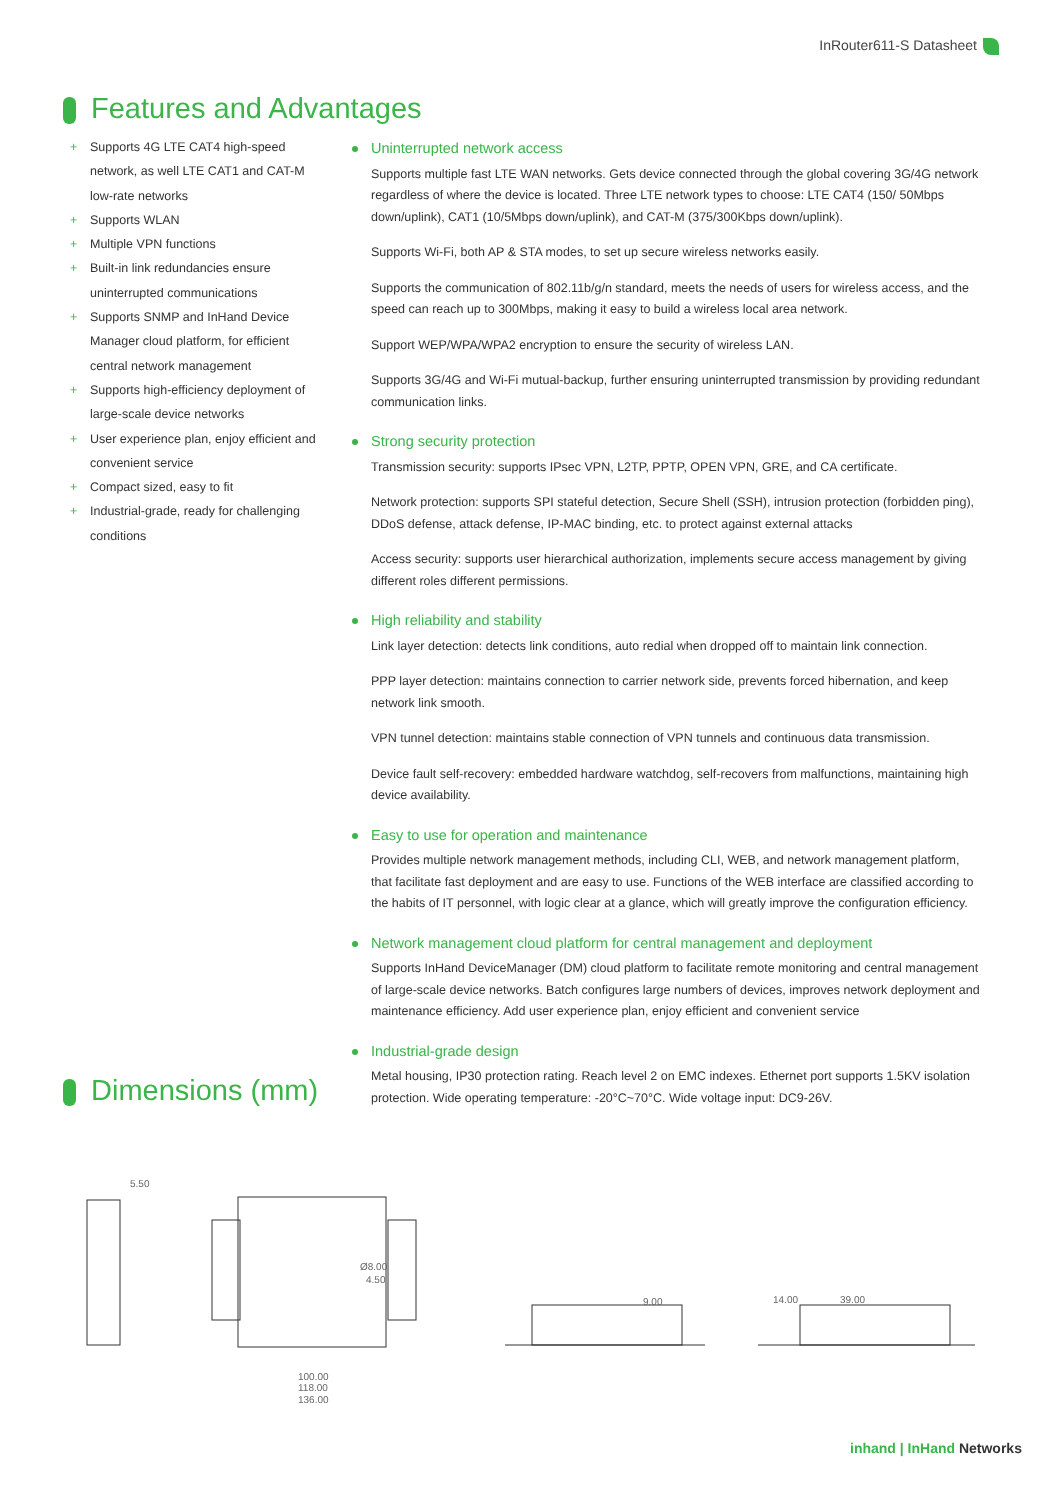InRouter611-S Datasheet
Features and Advantages
+ Supports 4G LTE CAT4 high-speed network, as well LTE CAT1 and CAT-M low-rate networks
+ Supports WLAN
+ Multiple VPN functions
+ Built-in link redundancies ensure uninterrupted communications
+ Supports SNMP and InHand Device Manager cloud platform, for efficient central network management
+ Supports high-efficiency deployment of large-scale device networks
+ User experience plan, enjoy efficient and convenient service
+ Compact sized, easy to fit
+ Industrial-grade, ready for challenging conditions
Uninterrupted network access
Supports multiple fast LTE WAN networks. Gets device connected through the global covering 3G/4G network regardless of where the device is located. Three LTE network types to choose: LTE CAT4 (150/ 50Mbps down/uplink), CAT1 (10/5Mbps down/uplink), and CAT-M (375/300Kbps down/uplink).
Supports Wi-Fi, both AP & STA modes, to set up secure wireless networks easily.
Supports the communication of 802.11b/g/n standard, meets the needs of users for wireless access, and the speed can reach up to 300Mbps, making it easy to build a wireless local area network.
Support WEP/WPA/WPA2 encryption to ensure the security of wireless LAN.
Supports 3G/4G and Wi-Fi mutual-backup, further ensuring uninterrupted transmission by providing redundant communication links.
Strong security protection
Transmission security: supports IPsec VPN, L2TP, PPTP, OPEN VPN, GRE, and CA certificate.
Network protection: supports SPI stateful detection, Secure Shell (SSH), intrusion protection (forbidden ping), DDoS defense, attack defense, IP-MAC binding, etc. to protect against external attacks
Access security: supports user hierarchical authorization, implements secure access management by giving different roles different permissions.
High reliability and stability
Link layer detection: detects link conditions, auto redial when dropped off to maintain link connection.
PPP layer detection: maintains connection to carrier network side, prevents forced hibernation, and keep network link smooth.
VPN tunnel detection: maintains stable connection of VPN tunnels and continuous data transmission.
Device fault self-recovery: embedded hardware watchdog, self-recovers from malfunctions, maintaining high device availability.
Easy to use for operation and maintenance
Provides multiple network management methods, including CLI, WEB, and network management platform, that facilitate fast deployment and are easy to use. Functions of the WEB interface are classified according to the habits of IT personnel, with logic clear at a glance, which will greatly improve the configuration efficiency.
Network management cloud platform for central management and deployment
Supports InHand DeviceManager (DM) cloud platform to facilitate remote monitoring and central management of large-scale device networks. Batch configures large numbers of devices, improves network deployment and maintenance efficiency. Add user experience plan, enjoy efficient and convenient service
Industrial-grade design
Metal housing, IP30 protection rating. Reach level 2 on EMC indexes. Ethernet port supports 1.5KV isolation protection. Wide operating temperature: -20°C~70°C. Wide voltage input: DC9-26V.
Dimensions (mm)
5.50
100.00
118.00
136.00
Ø8.00
4.50
9.00
14.00
39.00
inhand | InHand Networks